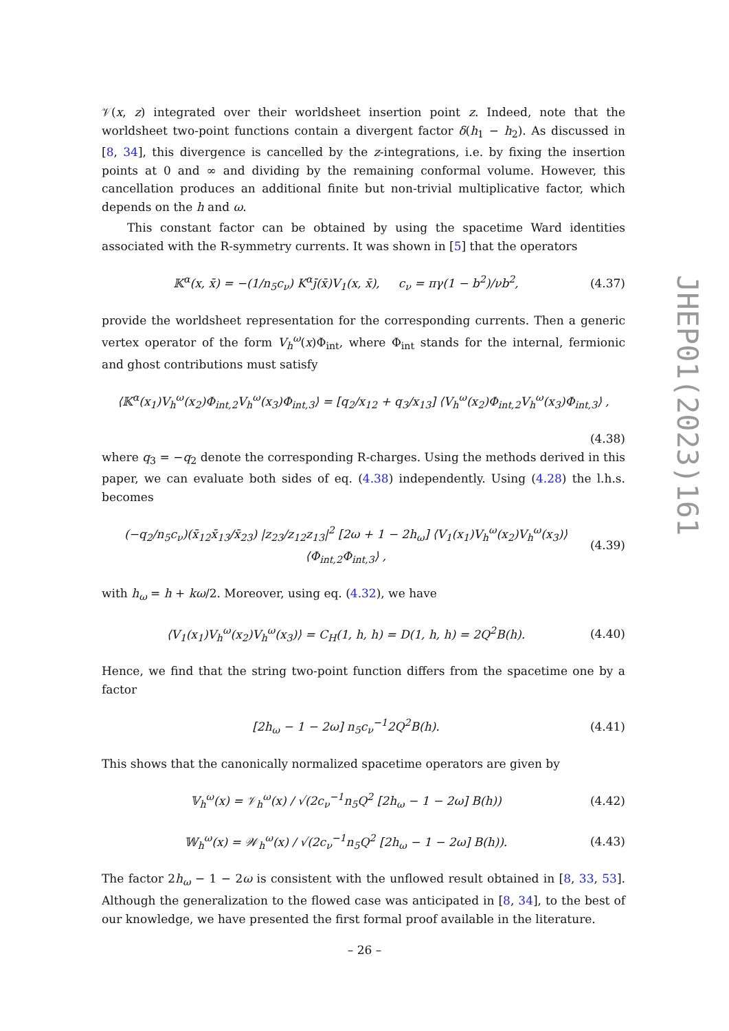𝒱(x, z) integrated over their worldsheet insertion point z. Indeed, note that the worldsheet two-point functions contain a divergent factor δ(h<sub>1</sub> − h<sub>2</sub>). As discussed in [8, 34], this divergence is cancelled by the z-integrations, i.e. by fixing the insertion points at 0 and ∞ and dividing by the remaining conformal volume. However, this cancellation produces an additional finite but non-trivial multiplicative factor, which depends on the h and ω.
This constant factor can be obtained by using the spacetime Ward identities associated with the R-symmetry currents. It was shown in [5] that the operators
𝕂<sup>α</sup>(x, x̄) = −(1/n<sub>5</sub>c<sub>ν</sub>) K<sup>α</sup>j̄(x̄)V<sub>1</sub>(x, x̄), c<sub>ν</sub> = πγ(1 − b<sup>2</sup>)/νb<sup>2</sup>, (4.37)
provide the worldsheet representation for the corresponding currents. Then a generic vertex operator of the form V<sub>h</sub><sup>ω</sup>(x)Φ<sub>int</sub>, where Φ<sub>int</sub> stands for the internal, fermionic and ghost contributions must satisfy
⟨𝕂<sup>α</sup>(x<sub>1</sub>)V<sub>h</sub><sup>ω</sup>(x<sub>2</sub>)Φ<sub>int,2</sub>V<sub>h</sub><sup>ω</sup>(x<sub>3</sub>)Φ<sub>int,3</sub>⟩ = [q<sub>2</sub>/x<sub>12</sub> + q<sub>3</sub>/x<sub>13</sub>] ⟨V<sub>h</sub><sup>ω</sup>(x<sub>2</sub>)Φ<sub>int,2</sub>V<sub>h</sub><sup>ω</sup>(x<sub>3</sub>)Φ<sub>int,3</sub>⟩ ,
(4.38)
where q<sub>3</sub> = −q<sub>2</sub> denote the corresponding R-charges. Using the methods derived in this paper, we can evaluate both sides of eq. (4.38) independently. Using (4.28) the l.h.s. becomes
(−q<sub>2</sub>/n<sub>5</sub>c<sub>ν</sub>)(x̄<sub>12</sub>x̄<sub>13</sub>/x̄<sub>23</sub>) |z<sub>23</sub>/z<sub>12</sub>z<sub>13</sub>|<sup>2</sup> [2ω + 1 − 2h<sub>ω</sub>] ⟨V<sub>1</sub>(x<sub>1</sub>)V<sub>h</sub><sup>ω</sup>(x<sub>2</sub>)V<sub>h</sub><sup>ω</sup>(x<sub>3</sub>)⟩ ⟨Φ<sub>int,2</sub>Φ<sub>int,3</sub>⟩ , (4.39)
with h<sub>ω</sub> = h + kω/2. Moreover, using eq. (4.32), we have
⟨V<sub>1</sub>(x<sub>1</sub>)V<sub>h</sub><sup>ω</sup>(x<sub>2</sub>)V<sub>h</sub><sup>ω</sup>(x<sub>3</sub>)⟩ = C<sub>H</sub>(1, h, h) = D(1, h, h) = 2Q<sup>2</sup>B(h). (4.40)
Hence, we find that the string two-point function differs from the spacetime one by a factor
[2h<sub>ω</sub> − 1 − 2ω] n<sub>5</sub>c<sub>ν</sub><sup>−1</sup>2Q<sup>2</sup>B(h). (4.41)
This shows that the canonically normalized spacetime operators are given by
𝕍<sub>h</sub><sup>ω</sup>(x) = 𝒱<sub>h</sub><sup>ω</sup>(x) / √(2c<sub>ν</sub><sup>−1</sup>n<sub>5</sub>Q<sup>2</sup> [2h<sub>ω</sub> − 1 − 2ω] B(h)) (4.42)
𝕎<sub>h</sub><sup>ω</sup>(x) = 𝒲<sub>h</sub><sup>ω</sup>(x) / √(2c<sub>ν</sub><sup>−1</sup>n<sub>5</sub>Q<sup>2</sup> [2h<sub>ω</sub> − 1 − 2ω] B(h)). (4.43)
The factor 2h<sub>ω</sub> − 1 − 2ω is consistent with the unflowed result obtained in [8, 33, 53]. Although the generalization to the flowed case was anticipated in [8, 34], to the best of our knowledge, we have presented the first formal proof available in the literature.
JHEP01(2023)161
– 26 –